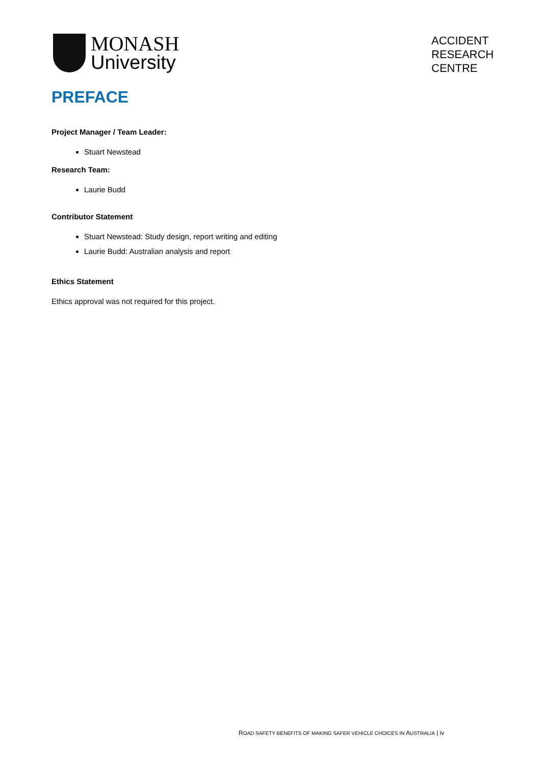MONASH
University
ACCIDENT
RESEARCH
CENTRE
PREFACE
Project Manager / Team Leader:
Stuart Newstead
Research Team:
Laurie Budd
Contributor Statement
Stuart Newstead: Study design, report writing and editing
Laurie Budd: Australian analysis and report
Ethics Statement
Ethics approval was not required for this project.
ROAD SAFETY BENEFITS OF MAKING SAFER VEHICLE CHOICES IN AUSTRALIA | iv